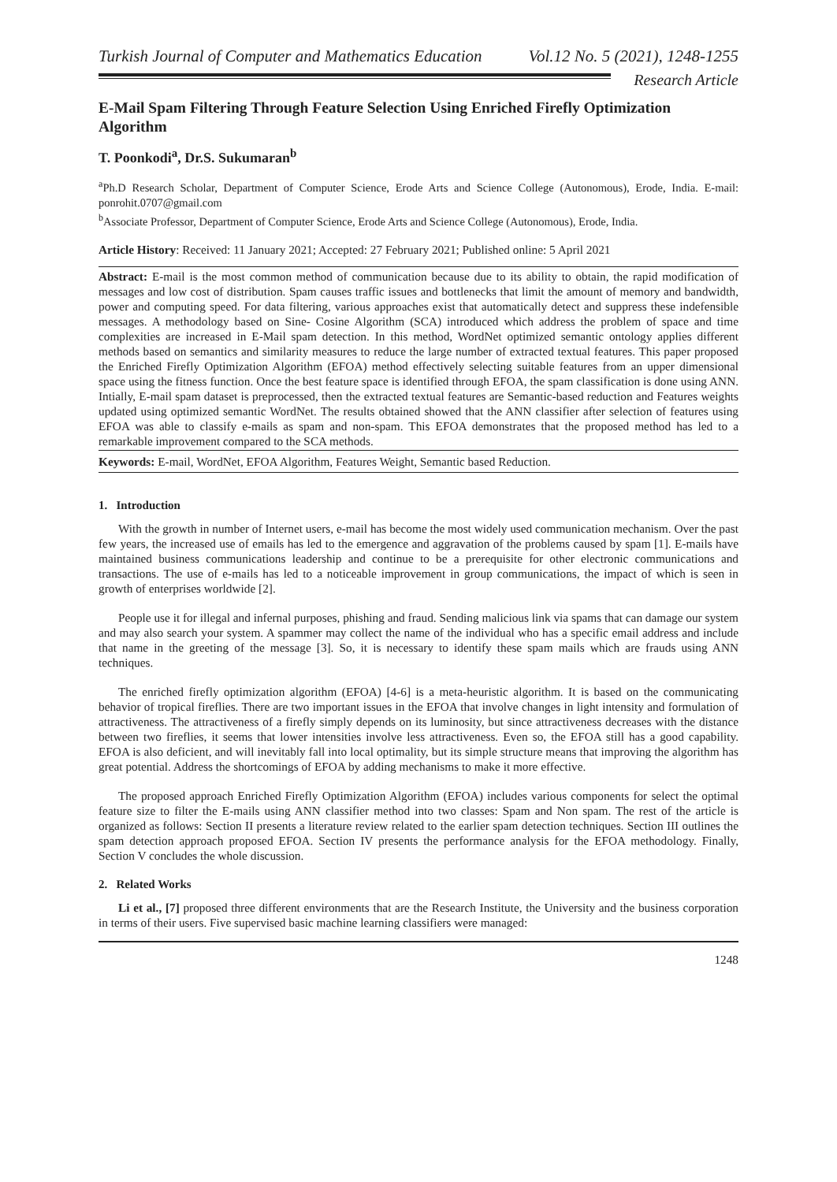Turkish Journal of Computer and Mathematics Education Vol.12 No. 5 (2021), 1248-1255
Research Article
E-Mail Spam Filtering Through Feature Selection Using Enriched Firefly Optimization Algorithm
T. Poonkodi<sup>a</sup>, Dr.S. Sukumaran<sup>b</sup>
<sup>a</sup> Ph.D Research Scholar, Department of Computer Science, Erode Arts and Science College (Autonomous), Erode, India. E-mail: ponrohit.0707@gmail.com
<sup>b</sup> Associate Professor, Department of Computer Science, Erode Arts and Science College (Autonomous), Erode, India.
Article History: Received: 11 January 2021; Accepted: 27 February 2021; Published online: 5 April 2021
Abstract: E-mail is the most common method of communication because due to its ability to obtain, the rapid modification of messages and low cost of distribution. Spam causes traffic issues and bottlenecks that limit the amount of memory and bandwidth, power and computing speed. For data filtering, various approaches exist that automatically detect and suppress these indefensible messages. A methodology based on Sine- Cosine Algorithm (SCA) introduced which address the problem of space and time complexities are increased in E-Mail spam detection. In this method, WordNet optimized semantic ontology applies different methods based on semantics and similarity measures to reduce the large number of extracted textual features. This paper proposed the Enriched Firefly Optimization Algorithm (EFOA) method effectively selecting suitable features from an upper dimensional space using the fitness function. Once the best feature space is identified through EFOA, the spam classification is done using ANN. Intially, E-mail spam dataset is preprocessed, then the extracted textual features are Semantic-based reduction and Features weights updated using optimized semantic WordNet. The results obtained showed that the ANN classifier after selection of features using EFOA was able to classify e-mails as spam and non-spam. This EFOA demonstrates that the proposed method has led to a remarkable improvement compared to the SCA methods.
Keywords: E-mail, WordNet, EFOA Algorithm, Features Weight, Semantic based Reduction.
1. Introduction
With the growth in number of Internet users, e-mail has become the most widely used communication mechanism. Over the past few years, the increased use of emails has led to the emergence and aggravation of the problems caused by spam [1]. E-mails have maintained business communications leadership and continue to be a prerequisite for other electronic communications and transactions. The use of e-mails has led to a noticeable improvement in group communications, the impact of which is seen in growth of enterprises worldwide [2].
People use it for illegal and infernal purposes, phishing and fraud. Sending malicious link via spams that can damage our system and may also search your system. A spammer may collect the name of the individual who has a specific email address and include that name in the greeting of the message [3]. So, it is necessary to identify these spam mails which are frauds using ANN techniques.
The enriched firefly optimization algorithm (EFOA) [4-6] is a meta-heuristic algorithm. It is based on the communicating behavior of tropical fireflies. There are two important issues in the EFOA that involve changes in light intensity and formulation of attractiveness. The attractiveness of a firefly simply depends on its luminosity, but since attractiveness decreases with the distance between two fireflies, it seems that lower intensities involve less attractiveness. Even so, the EFOA still has a good capability. EFOA is also deficient, and will inevitably fall into local optimality, but its simple structure means that improving the algorithm has great potential. Address the shortcomings of EFOA by adding mechanisms to make it more effective.
The proposed approach Enriched Firefly Optimization Algorithm (EFOA) includes various components for select the optimal feature size to filter the E-mails using ANN classifier method into two classes: Spam and Non spam. The rest of the article is organized as follows: Section II presents a literature review related to the earlier spam detection techniques. Section III outlines the spam detection approach proposed EFOA. Section IV presents the performance analysis for the EFOA methodology. Finally, Section V concludes the whole discussion.
2. Related Works
Li et al., [7] proposed three different environments that are the Research Institute, the University and the business corporation in terms of their users. Five supervised basic machine learning classifiers were managed:
1248